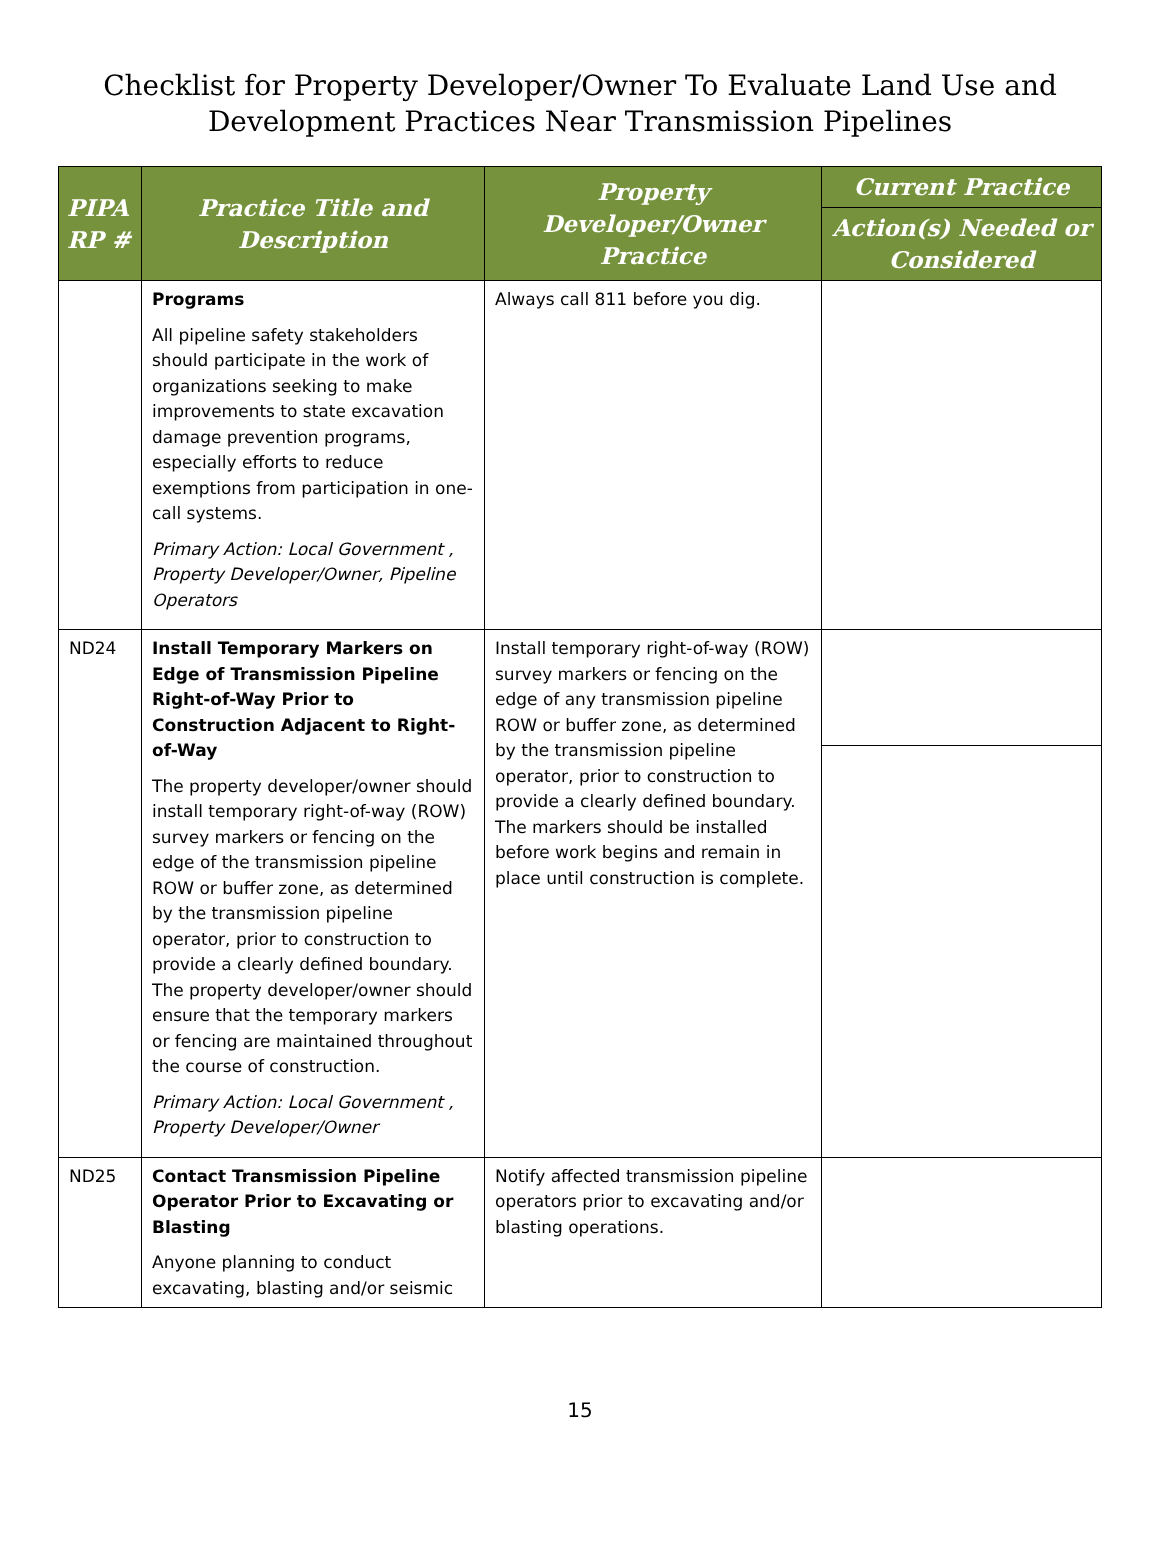Checklist for Property Developer/Owner To Evaluate Land Use and
Development Practices Near Transmission Pipelines
| PIPA RP # | Practice Title and Description | Property Developer/Owner Practice | Current Practice |
| --- | --- | --- | --- |
| | | | Action(s) Needed or Considered |
| | Programs All pipeline safety stakeholders should participate in the work of organizations seeking to make improvements to state excavation damage prevention programs, especially efforts to reduce exemptions from participation in one-call systems. Primary Action: Local Government , Property Developer/Owner, Pipeline Operators | Always call 811 before you dig. | |
| ND24 | Install Temporary Markers on Edge of Transmission Pipeline Right-of-Way Prior to Construction Adjacent to Right-of-Way The property developer/owner should install temporary right-of-way (ROW) survey markers or fencing on the edge of the transmission pipeline ROW or buffer zone, as determined by the transmission pipeline operator, prior to construction to provide a clearly defined boundary. The property developer/owner should ensure that the temporary markers or fencing are maintained throughout the course of construction. Primary Action: Local Government , Property Developer/Owner | Install temporary right-of-way (ROW) survey markers or fencing on the edge of any transmission pipeline ROW or buffer zone, as determined by the transmission pipeline operator, prior to construction to provide a clearly defined boundary. The markers should be installed before work begins and remain in place until construction is complete. | |
| ND25 | Contact Transmission Pipeline Operator Prior to Excavating or Blasting Anyone planning to conduct excavating, blasting and/or seismic | Notify affected transmission pipeline operators prior to excavating and/or blasting operations. | |
15